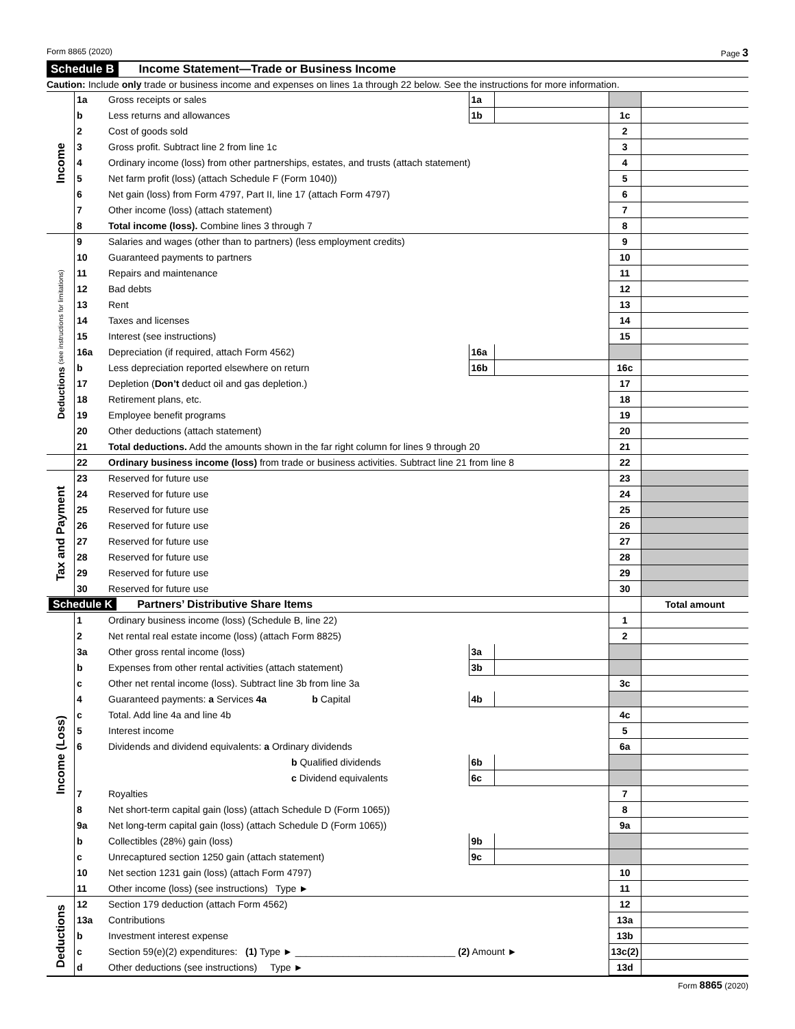Form 8865 (2020) Page 3
Schedule B Income Statement—Trade or Business Income
Caution: Include only trade or business income and expenses on lines 1a through 22 below. See the instructions for more information.
| Income | 1a | Gross receipts or sales | 1a | | | |
| | b | Less returns and allowances | 1b | | 1c | |
| | 2 | Cost of goods sold | | | 2 | |
| | 3 | Gross profit. Subtract line 2 from line 1c | | | 3 | |
| | 4 | Ordinary income (loss) from other partnerships, estates, and trusts (attach statement) | | | 4 | |
| | 5 | Net farm profit (loss) (attach Schedule F (Form 1040)) | | | 5 | |
| | 6 | Net gain (loss) from Form 4797, Part II, line 17 (attach Form 4797) | | | 6 | |
| | 7 | Other income (loss) (attach statement) | | | 7 | |
| | 8 | Total income (loss). Combine lines 3 through 7 | | | 8 | |
| Deductions (see instructions for limitations) | 9 | Salaries and wages (other than to partners) (less employment credits) | | | 9 | |
| | 10 | Guaranteed payments to partners | | | 10 | |
| | 11 | Repairs and maintenance | | | 11 | |
| | 12 | Bad debts | | | 12 | |
| | 13 | Rent | | | 13 | |
| | 14 | Taxes and licenses | | | 14 | |
| | 15 | Interest (see instructions) | | | 15 | |
| | 16a | Depreciation (if required, attach Form 4562) | 16a | | | |
| | b | Less depreciation reported elsewhere on return | 16b | | 16c | |
| | 17 | Depletion ( Don’t deduct oil and gas depletion.) | | | 17 | |
| | 18 | Retirement plans, etc. | | | 18 | |
| | 19 | Employee benefit programs | | | 19 | |
| | 20 | Other deductions (attach statement) | | | 20 | |
| | 21 | Total deductions. Add the amounts shown in the far right column for lines 9 through 20 | | | 21 | |
| | 22 | Ordinary business income (loss) from trade or business activities. Subtract line 21 from line 8 | | | 22 | |
| Tax and Payment | 23 | Reserved for future use | | | 23 | |
| | 24 | Reserved for future use | | | 24 | |
| | 25 | Reserved for future use | | | 25 | |
| | 26 | Reserved for future use | | | 26 | |
| | 27 | Reserved for future use | | | 27 | |
| | 28 | Reserved for future use | | | 28 | |
| | 29 | Reserved for future use | | | 29 | |
| | 30 | Reserved for future use | | | 30 | |
| Schedule K Partners’ Distributive Share Items | | | | | | Total amount |
| Income (Loss) | 1 | Ordinary business income (loss) (Schedule B, line 22) | | | 1 | |
| | 2 | Net rental real estate income (loss) (attach Form 8825) | | | 2 | |
| | 3a | Other gross rental income (loss) | 3a | | | |
| | b | Expenses from other rental activities (attach statement) | 3b | | | |
| | c | Other net rental income (loss). Subtract line 3b from line 3a | | | 3c | |
| | 4 | Guaranteed payments: a Services 4a b Capital | 4b | | | |
| | c | Total. Add line 4a and line 4b | | | 4c | |
| | 5 | Interest income | | | 5 | |
| | 6 | Dividends and dividend equivalents: a Ordinary dividends | | | 6a | |
| | | b Qualified dividends | 6b | | | |
| | | c Dividend equivalents | 6c | | | |
| | 7 | Royalties | | | 7 | |
| | 8 | Net short-term capital gain (loss) (attach Schedule D (Form 1065)) | | | 8 | |
| | 9a | Net long-term capital gain (loss) (attach Schedule D (Form 1065)) | | | 9a | |
| | b | Collectibles (28%) gain (loss) | 9b | | | |
| | c | Unrecaptured section 1250 gain (attach statement) | 9c | | | |
| | 10 | Net section 1231 gain (loss) (attach Form 4797) | | | 10 | |
| | 11 | Other income (loss) (see instructions) Type ► | | | 11 | |
| Deductions | 12 | Section 179 deduction (attach Form 4562) | | | 12 | |
| | 13a | Contributions | | | 13a | |
| | b | Investment interest expense | | | 13b | |
| | c | Section 59(e)(2) expenditures: (1) Type ► ______________________________ (2) Amount ► | | | 13c(2) | |
| | d | Other deductions (see instructions) Type ► | | | 13d | |
Form 8865 (2020)